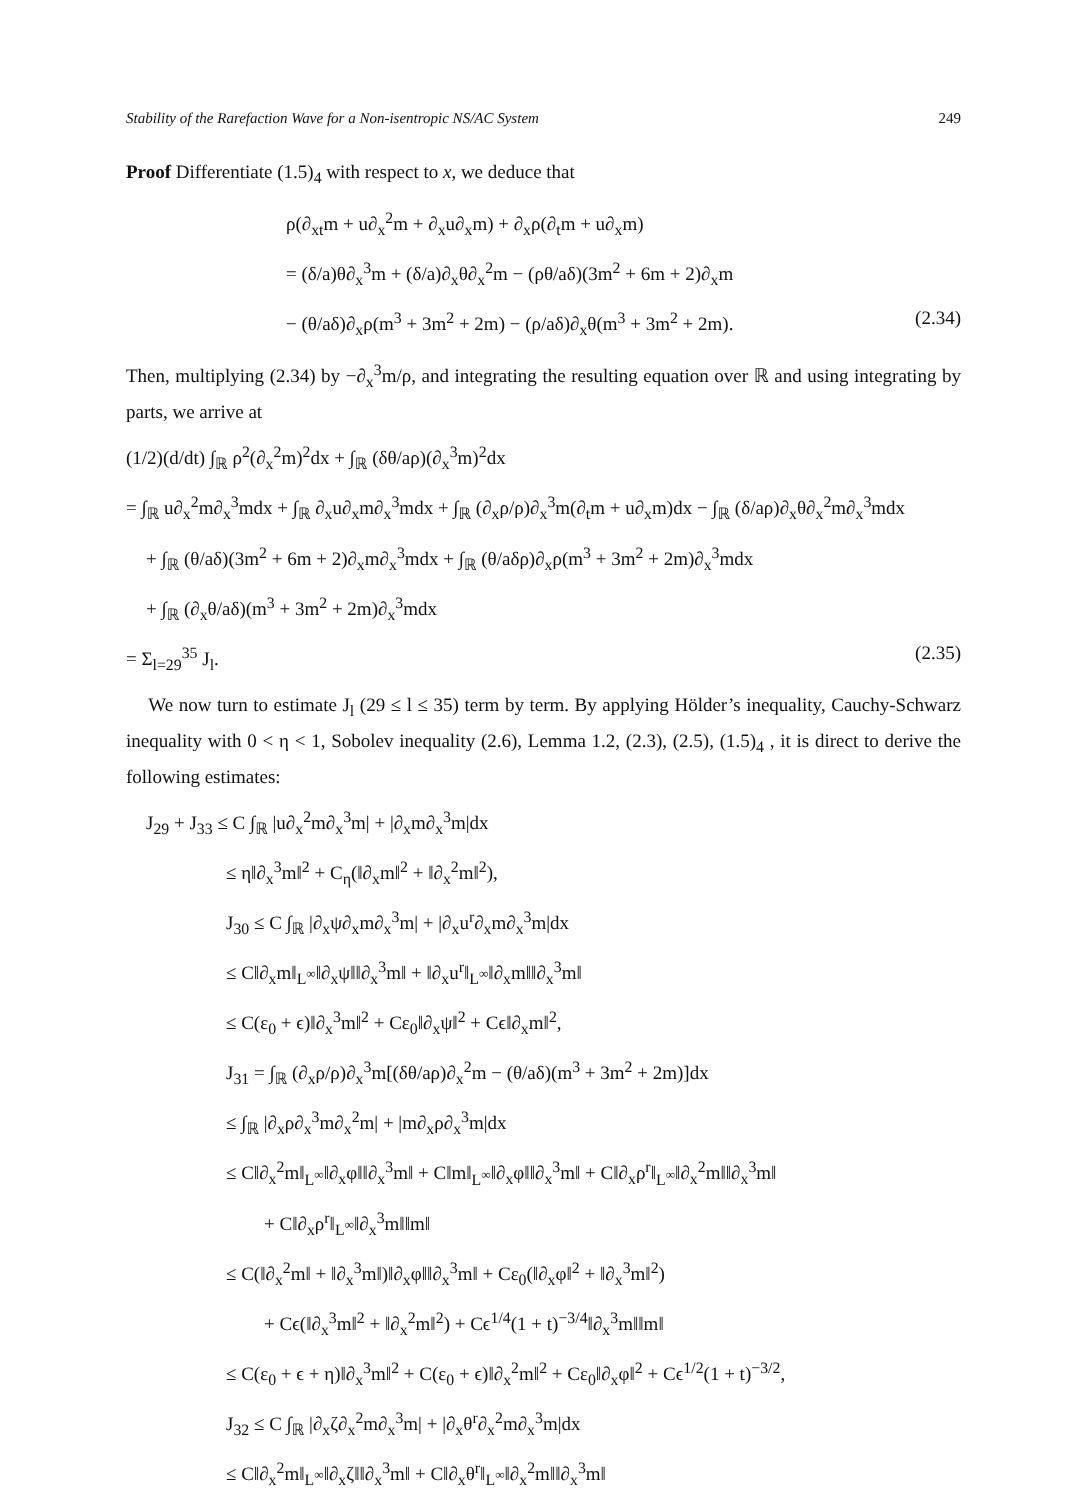Stability of the Rarefaction Wave for a Non-isentropic NS/AC System 249
Proof Differentiate (1.5)<sub>4</sub> with respect to x, we deduce that
ρ(∂<sub>xt</sub>m + u∂<sub>x</sub><sup>2</sup>m + ∂<sub>x</sub>u∂<sub>x</sub>m) + ∂<sub>x</sub>ρ(∂<sub>t</sub>m + u∂<sub>x</sub>m)
= (δ/a)θ∂<sub>x</sub><sup>3</sup>m + (δ/a)∂<sub>x</sub>θ∂<sub>x</sub><sup>2</sup>m − (ρθ/aδ)(3m<sup>2</sup> + 6m + 2)∂<sub>x</sub>m
− (θ/aδ)∂<sub>x</sub>ρ(m<sup>3</sup> + 3m<sup>2</sup> + 2m) − (ρ/aδ)∂<sub>x</sub>θ(m<sup>3</sup> + 3m<sup>2</sup> + 2m). (2.34)
Then, multiplying (2.34) by −∂<sub>x</sub><sup>3</sup>m/ρ, and integrating the resulting equation over ℝ and using integrating by parts, we arrive at
(1/2)(d/dt) ∫<sub>ℝ</sub> ρ<sup>2</sup>(∂<sub>x</sub><sup>2</sup>m)<sup>2</sup>dx + ∫<sub>ℝ</sub> (δθ/aρ)(∂<sub>x</sub><sup>3</sup>m)<sup>2</sup>dx
= ∫<sub>ℝ</sub> u∂<sub>x</sub><sup>2</sup>m∂<sub>x</sub><sup>3</sup>mdx + ∫<sub>ℝ</sub> ∂<sub>x</sub>u∂<sub>x</sub>m∂<sub>x</sub><sup>3</sup>mdx + ∫<sub>ℝ</sub> (∂<sub>x</sub>ρ/ρ)∂<sub>x</sub><sup>3</sup>m(∂<sub>t</sub>m + u∂<sub>x</sub>m)dx − ∫<sub>ℝ</sub> (δ/aρ)∂<sub>x</sub>θ∂<sub>x</sub><sup>2</sup>m∂<sub>x</sub><sup>3</sup>mdx
+ ∫<sub>ℝ</sub> (θ/aδ)(3m<sup>2</sup> + 6m + 2)∂<sub>x</sub>m∂<sub>x</sub><sup>3</sup>mdx + ∫<sub>ℝ</sub> (θ/aδρ)∂<sub>x</sub>ρ(m<sup>3</sup> + 3m<sup>2</sup> + 2m)∂<sub>x</sub><sup>3</sup>mdx
+ ∫<sub>ℝ</sub> (∂<sub>x</sub>θ/aδ)(m<sup>3</sup> + 3m<sup>2</sup> + 2m)∂<sub>x</sub><sup>3</sup>mdx
= Σ<sub>l=29</sub><sup>35</sup> J<sub>l</sub>. (2.35)
We now turn to estimate J<sub>l</sub> (29 ≤ l ≤ 35) term by term. By applying Hölder’s inequality, Cauchy-Schwarz inequality with 0 < η < 1, Sobolev inequality (2.6), Lemma 1.2, (2.3), (2.5), (1.5)<sub>4</sub> , it is direct to derive the following estimates:
J<sub>29</sub> + J<sub>33</sub> ≤ C ∫<sub>ℝ</sub> |u∂<sub>x</sub><sup>2</sup>m∂<sub>x</sub><sup>3</sup>m| + |∂<sub>x</sub>m∂<sub>x</sub><sup>3</sup>m|dx
≤ η‖∂<sub>x</sub><sup>3</sup>m‖<sup>2</sup> + C<sub>η</sub>(‖∂<sub>x</sub>m‖<sup>2</sup> + ‖∂<sub>x</sub><sup>2</sup>m‖<sup>2</sup>),
J<sub>30</sub> ≤ C ∫<sub>ℝ</sub> |∂<sub>x</sub>ψ∂<sub>x</sub>m∂<sub>x</sub><sup>3</sup>m| + |∂<sub>x</sub>u<sup>r</sup>∂<sub>x</sub>m∂<sub>x</sub><sup>3</sup>m|dx
≤ C‖∂<sub>x</sub>m‖<sub>L<sup>∞</sup></sub>‖∂<sub>x</sub>ψ‖‖∂<sub>x</sub><sup>3</sup>m‖ + ‖∂<sub>x</sub>u<sup>r</sup>‖<sub>L<sup>∞</sup></sub>‖∂<sub>x</sub>m‖‖∂<sub>x</sub><sup>3</sup>m‖
≤ C(ε<sub>0</sub> + ϵ)‖∂<sub>x</sub><sup>3</sup>m‖<sup>2</sup> + Cε<sub>0</sub>‖∂<sub>x</sub>ψ‖<sup>2</sup> + Cϵ‖∂<sub>x</sub>m‖<sup>2</sup>,
J<sub>31</sub> = ∫<sub>ℝ</sub> (∂<sub>x</sub>ρ/ρ)∂<sub>x</sub><sup>3</sup>m[(δθ/aρ)∂<sub>x</sub><sup>2</sup>m − (θ/aδ)(m<sup>3</sup> + 3m<sup>2</sup> + 2m)]dx
≤ ∫<sub>ℝ</sub> |∂<sub>x</sub>ρ∂<sub>x</sub><sup>3</sup>m∂<sub>x</sub><sup>2</sup>m| + |m∂<sub>x</sub>ρ∂<sub>x</sub><sup>3</sup>m|dx
≤ C‖∂<sub>x</sub><sup>2</sup>m‖<sub>L<sup>∞</sup></sub>‖∂<sub>x</sub>φ‖‖∂<sub>x</sub><sup>3</sup>m‖ + C‖m‖<sub>L<sup>∞</sup></sub>‖∂<sub>x</sub>φ‖‖∂<sub>x</sub><sup>3</sup>m‖ + C‖∂<sub>x</sub>ρ<sup>r</sup>‖<sub>L<sup>∞</sup></sub>‖∂<sub>x</sub><sup>2</sup>m‖‖∂<sub>x</sub><sup>3</sup>m‖
+ C‖∂<sub>x</sub>ρ<sup>r</sup>‖<sub>L<sup>∞</sup></sub>‖∂<sub>x</sub><sup>3</sup>m‖‖m‖
≤ C(‖∂<sub>x</sub><sup>2</sup>m‖ + ‖∂<sub>x</sub><sup>3</sup>m‖)‖∂<sub>x</sub>φ‖‖∂<sub>x</sub><sup>3</sup>m‖ + Cε<sub>0</sub>(‖∂<sub>x</sub>φ‖<sup>2</sup> + ‖∂<sub>x</sub><sup>3</sup>m‖<sup>2</sup>)
+ Cϵ(‖∂<sub>x</sub><sup>3</sup>m‖<sup>2</sup> + ‖∂<sub>x</sub><sup>2</sup>m‖<sup>2</sup>) + Cϵ<sup>1/4</sup>(1 + t)<sup>−3/4</sup>‖∂<sub>x</sub><sup>3</sup>m‖‖m‖
≤ C(ε<sub>0</sub> + ϵ + η)‖∂<sub>x</sub><sup>3</sup>m‖<sup>2</sup> + C(ε<sub>0</sub> + ϵ)‖∂<sub>x</sub><sup>2</sup>m‖<sup>2</sup> + Cε<sub>0</sub>‖∂<sub>x</sub>φ‖<sup>2</sup> + Cϵ<sup>1/2</sup>(1 + t)<sup>−3/2</sup>,
J<sub>32</sub> ≤ C ∫<sub>ℝ</sub> |∂<sub>x</sub>ζ∂<sub>x</sub><sup>2</sup>m∂<sub>x</sub><sup>3</sup>m| + |∂<sub>x</sub>θ<sup>r</sup>∂<sub>x</sub><sup>2</sup>m∂<sub>x</sub><sup>3</sup>m|dx
≤ C‖∂<sub>x</sub><sup>2</sup>m‖<sub>L<sup>∞</sup></sub>‖∂<sub>x</sub>ζ‖‖∂<sub>x</sub><sup>3</sup>m‖ + C‖∂<sub>x</sub>θ<sup>r</sup>‖<sub>L<sup>∞</sup></sub>‖∂<sub>x</sub><sup>2</sup>m‖‖∂<sub>x</sub><sup>3</sup>m‖